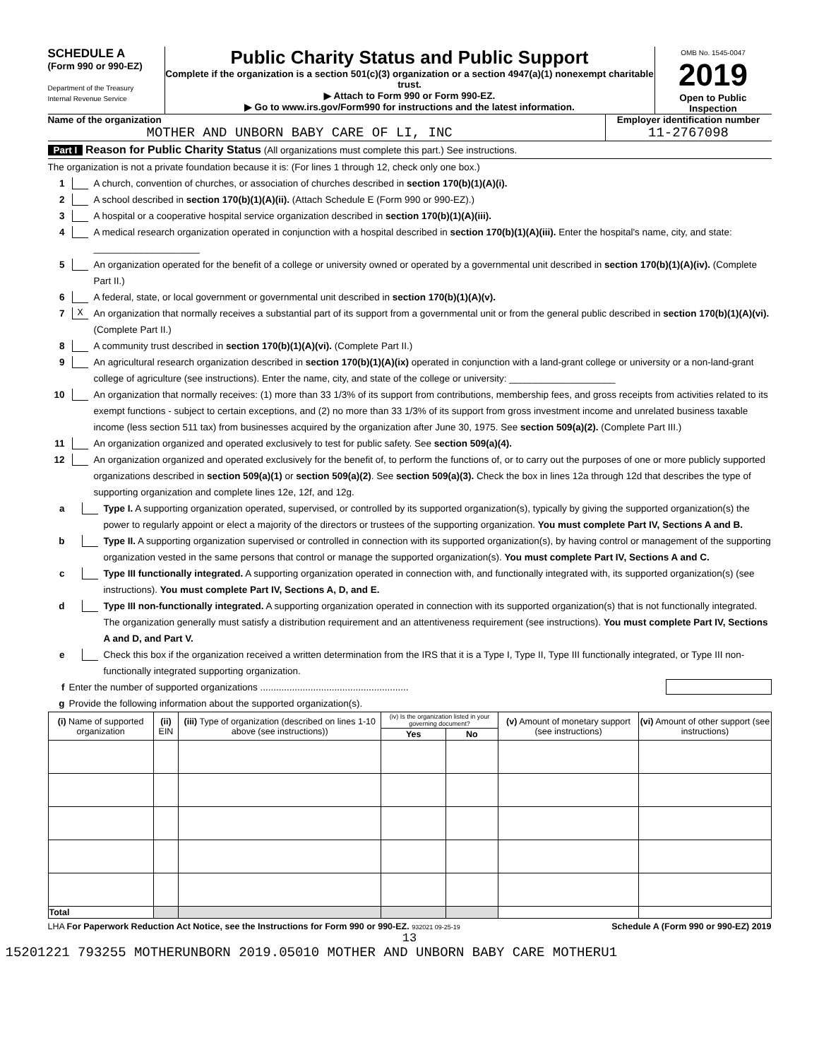SCHEDULE A
(Form 990 or 990-EZ)
Department of the Treasury
Internal Revenue Service
Public Charity Status and Public Support
Complete if the organization is a section 501(c)(3) organization or a section 4947(a)(1) nonexempt charitable trust.
▶ Attach to Form 990 or Form 990-EZ.
▶ Go to www.irs.gov/Form990 for instructions and the latest information.
OMB No. 1545-0047
2019
Open to Public Inspection
Name of the organization
MOTHER AND UNBORN BABY CARE OF LI, INC
Employer identification number
11-2767098
Part I Reason for Public Charity Status (All organizations must complete this part.) See instructions.
The organization is not a private foundation because it is: (For lines 1 through 12, check only one box.)
1 A church, convention of churches, or association of churches described in section 170(b)(1)(A)(i).
2 A school described in section 170(b)(1)(A)(ii). (Attach Schedule E (Form 990 or 990-EZ).)
3 A hospital or a cooperative hospital service organization described in section 170(b)(1)(A)(iii).
4 A medical research organization operated in conjunction with a hospital described in section 170(b)(1)(A)(iii). Enter the hospital's name, city, and state: ____________________
5 An organization operated for the benefit of a college or university owned or operated by a governmental unit described in section 170(b)(1)(A)(iv). (Complete Part II.)
6 A federal, state, or local government or governmental unit described in section 170(b)(1)(A)(v).
7 X An organization that normally receives a substantial part of its support from a governmental unit or from the general public described in section 170(b)(1)(A)(vi). (Complete Part II.)
8 A community trust described in section 170(b)(1)(A)(vi). (Complete Part II.)
9 An agricultural research organization described in section 170(b)(1)(A)(ix) operated in conjunction with a land-grant college or university or a non-land-grant college of agriculture (see instructions). Enter the name, city, and state of the college or university: ____________________
10 An organization that normally receives: (1) more than 33 1/3% of its support from contributions, membership fees, and gross receipts from activities related to its exempt functions - subject to certain exceptions, and (2) no more than 33 1/3% of its support from gross investment income and unrelated business taxable income (less section 511 tax) from businesses acquired by the organization after June 30, 1975. See section 509(a)(2). (Complete Part III.)
11 An organization organized and operated exclusively to test for public safety. See section 509(a)(4).
12 An organization organized and operated exclusively for the benefit of, to perform the functions of, or to carry out the purposes of one or more publicly supported organizations described in section 509(a)(1) or section 509(a)(2). See section 509(a)(3). Check the box in lines 12a through 12d that describes the type of supporting organization and complete lines 12e, 12f, and 12g.
a Type I. A supporting organization operated, supervised, or controlled by its supported organization(s), typically by giving the supported organization(s) the power to regularly appoint or elect a majority of the directors or trustees of the supporting organization. You must complete Part IV, Sections A and B.
b Type II. A supporting organization supervised or controlled in connection with its supported organization(s), by having control or management of the supporting organization vested in the same persons that control or manage the supported organization(s). You must complete Part IV, Sections A and C.
c Type III functionally integrated. A supporting organization operated in connection with, and functionally integrated with, its supported organization(s) (see instructions). You must complete Part IV, Sections A, D, and E.
d Type III non-functionally integrated. A supporting organization operated in connection with its supported organization(s) that is not functionally integrated. The organization generally must satisfy a distribution requirement and an attentiveness requirement (see instructions). You must complete Part IV, Sections A and D, and Part V.
e Check this box if the organization received a written determination from the IRS that it is a Type I, Type II, Type III functionally integrated, or Type III non-functionally integrated supporting organization.
f Enter the number of supported organizations ........................................................
g Provide the following information about the supported organization(s).
| (i) Name of supported organization | (ii) EIN | (iii) Type of organization (described on lines 1-10 above (see instructions)) | (iv) Is the organization listed in your governing document? | | (v) Amount of monetary support (see instructions) | (vi) Amount of other support (see instructions) |
| --- | --- | --- | --- | --- | --- | --- |
| | | | Yes | No | | |
| Total | | | | | | |
LHA For Paperwork Reduction Act Notice, see the Instructions for Form 990 or 990-EZ. 932021 09-25-19 Schedule A (Form 990 or 990-EZ) 2019
13
15201221 793255 MOTHERUNBORN 2019.05010 MOTHER AND UNBORN BABY CARE MOTHERU1